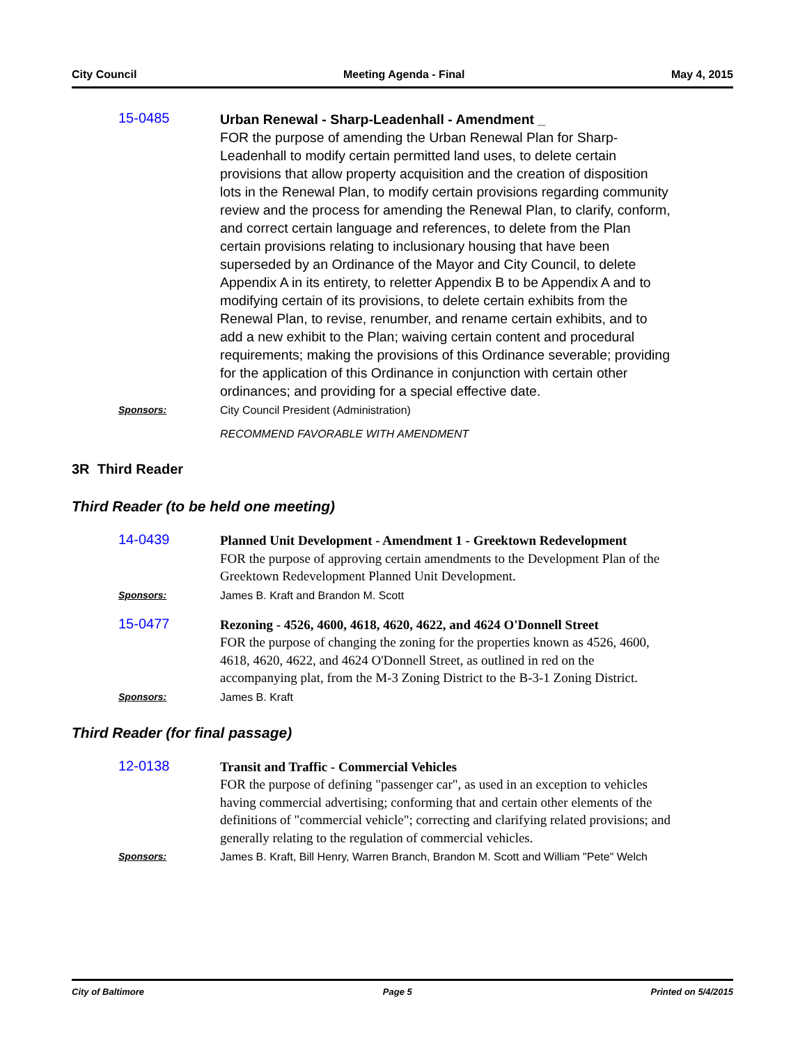City Council Meeting Agenda - Final May 4, 2015
15-0485
Urban Renewal - Sharp-Leadenhall - Amendment _
FOR the purpose of amending the Urban Renewal Plan for Sharp-Leadenhall to modify certain permitted land uses, to delete certain provisions that allow property acquisition and the creation of disposition lots in the Renewal Plan, to modify certain provisions regarding community review and the process for amending the Renewal Plan, to clarify, conform, and correct certain language and references, to delete from the Plan certain provisions relating to inclusionary housing that have been superseded by an Ordinance of the Mayor and City Council, to delete Appendix A in its entirety, to reletter Appendix B to be Appendix A and to modifying certain of its provisions, to delete certain exhibits from the Renewal Plan, to revise, renumber, and rename certain exhibits, and to add a new exhibit to the Plan; waiving certain content and procedural requirements; making the provisions of this Ordinance severable; providing for the application of this Ordinance in conjunction with certain other ordinances; and providing for a special effective date.
Sponsors: City Council President (Administration)
RECOMMEND FAVORABLE WITH AMENDMENT
3R Third Reader
Third Reader (to be held one meeting)
14-0439
Planned Unit Development - Amendment 1 - Greektown Redevelopment
FOR the purpose of approving certain amendments to the Development Plan of the Greektown Redevelopment Planned Unit Development.
Sponsors: James B. Kraft and Brandon M. Scott
15-0477
Rezoning - 4526, 4600, 4618, 4620, 4622, and 4624 O'Donnell Street
FOR the purpose of changing the zoning for the properties known as 4526, 4600, 4618, 4620, 4622, and 4624 O'Donnell Street, as outlined in red on the accompanying plat, from the M-3 Zoning District to the B-3-1 Zoning District.
Sponsors: James B. Kraft
Third Reader (for final passage)
12-0138
Transit and Traffic - Commercial Vehicles
FOR the purpose of defining "passenger car", as used in an exception to vehicles having commercial advertising; conforming that and certain other elements of the definitions of "commercial vehicle"; correcting and clarifying related provisions; and generally relating to the regulation of commercial vehicles.
Sponsors: James B. Kraft, Bill Henry, Warren Branch, Brandon M. Scott and William "Pete" Welch
City of Baltimore Page 5 Printed on 5/4/2015